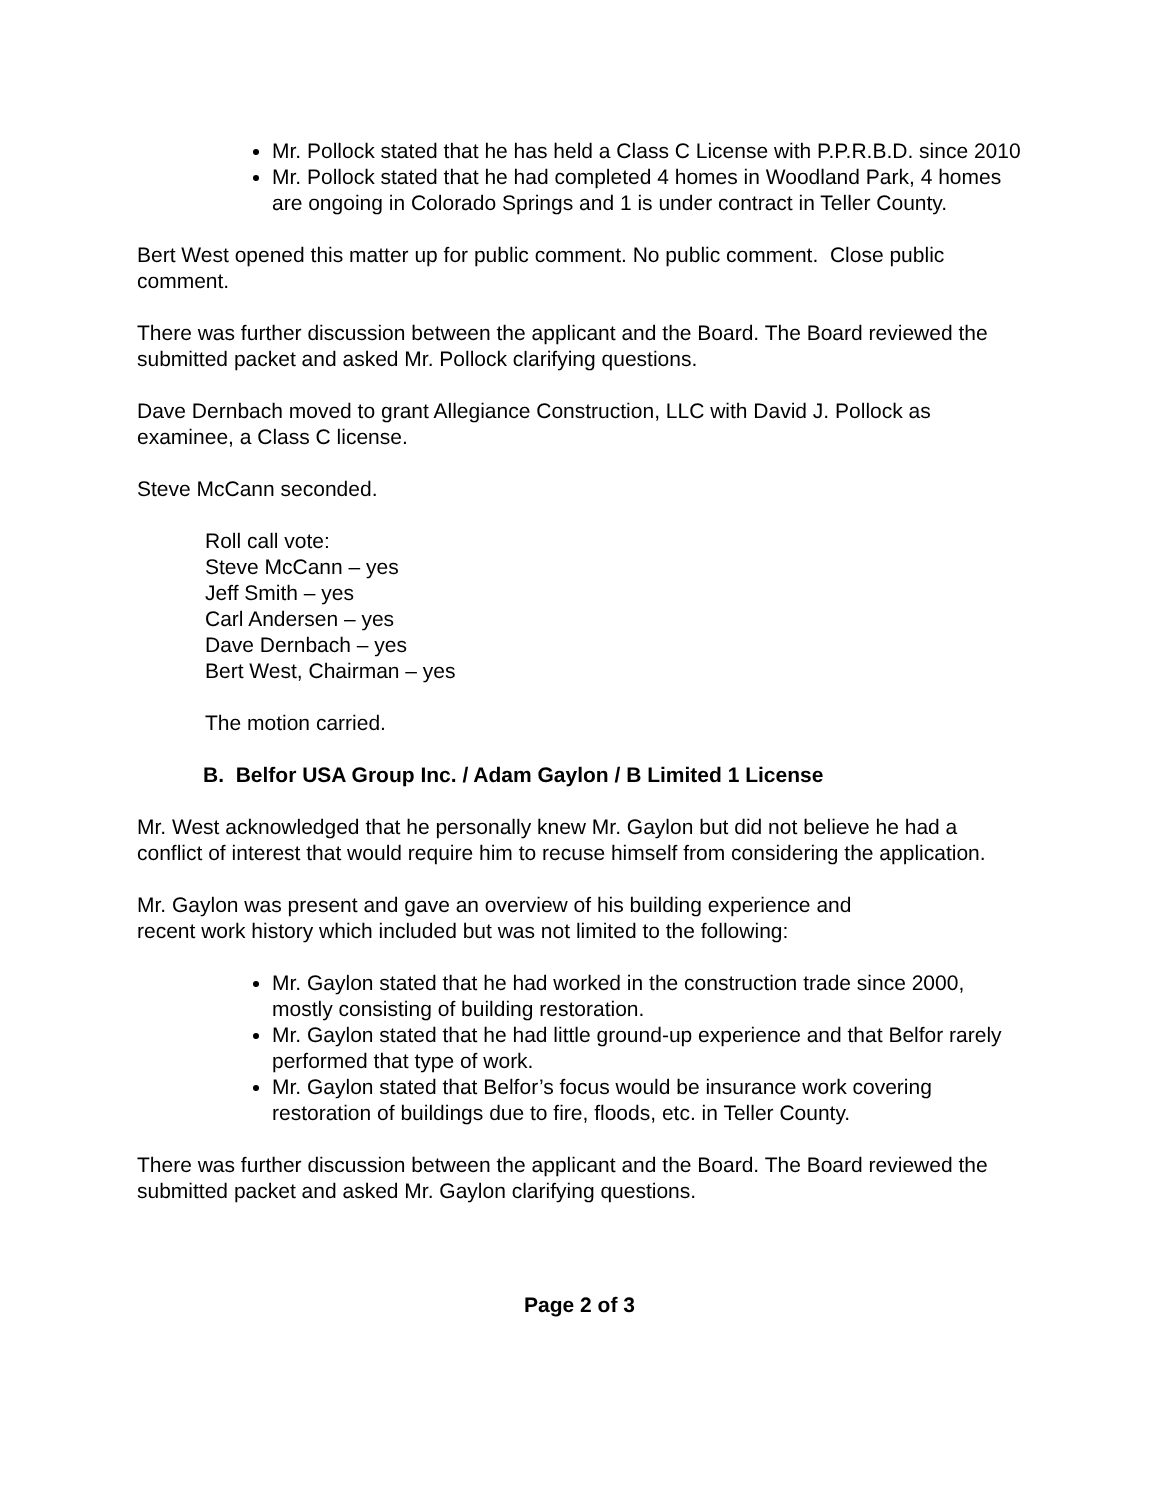Mr. Pollock stated that he has held a Class C License with P.P.R.B.D. since 2010
Mr. Pollock stated that he had completed 4 homes in Woodland Park, 4 homes are ongoing in Colorado Springs and 1 is under contract in Teller County.
Bert West opened this matter up for public comment. No public comment. Close public comment.
There was further discussion between the applicant and the Board. The Board reviewed the submitted packet and asked Mr. Pollock clarifying questions.
Dave Dernbach moved to grant Allegiance Construction, LLC with David J. Pollock as examinee, a Class C license.
Steve McCann seconded.
Roll call vote:
Steve McCann – yes
Jeff Smith – yes
Carl Andersen – yes
Dave Dernbach – yes
Bert West, Chairman – yes
The motion carried.
B. Belfor USA Group Inc. / Adam Gaylon / B Limited 1 License
Mr. West acknowledged that he personally knew Mr. Gaylon but did not believe he had a conflict of interest that would require him to recuse himself from considering the application.
Mr. Gaylon was present and gave an overview of his building experience and
recent work history which included but was not limited to the following:
Mr. Gaylon stated that he had worked in the construction trade since 2000, mostly consisting of building restoration.
Mr. Gaylon stated that he had little ground-up experience and that Belfor rarely performed that type of work.
Mr. Gaylon stated that Belfor’s focus would be insurance work covering restoration of buildings due to fire, floods, etc. in Teller County.
There was further discussion between the applicant and the Board. The Board reviewed the submitted packet and asked Mr. Gaylon clarifying questions.
Page 2 of 3